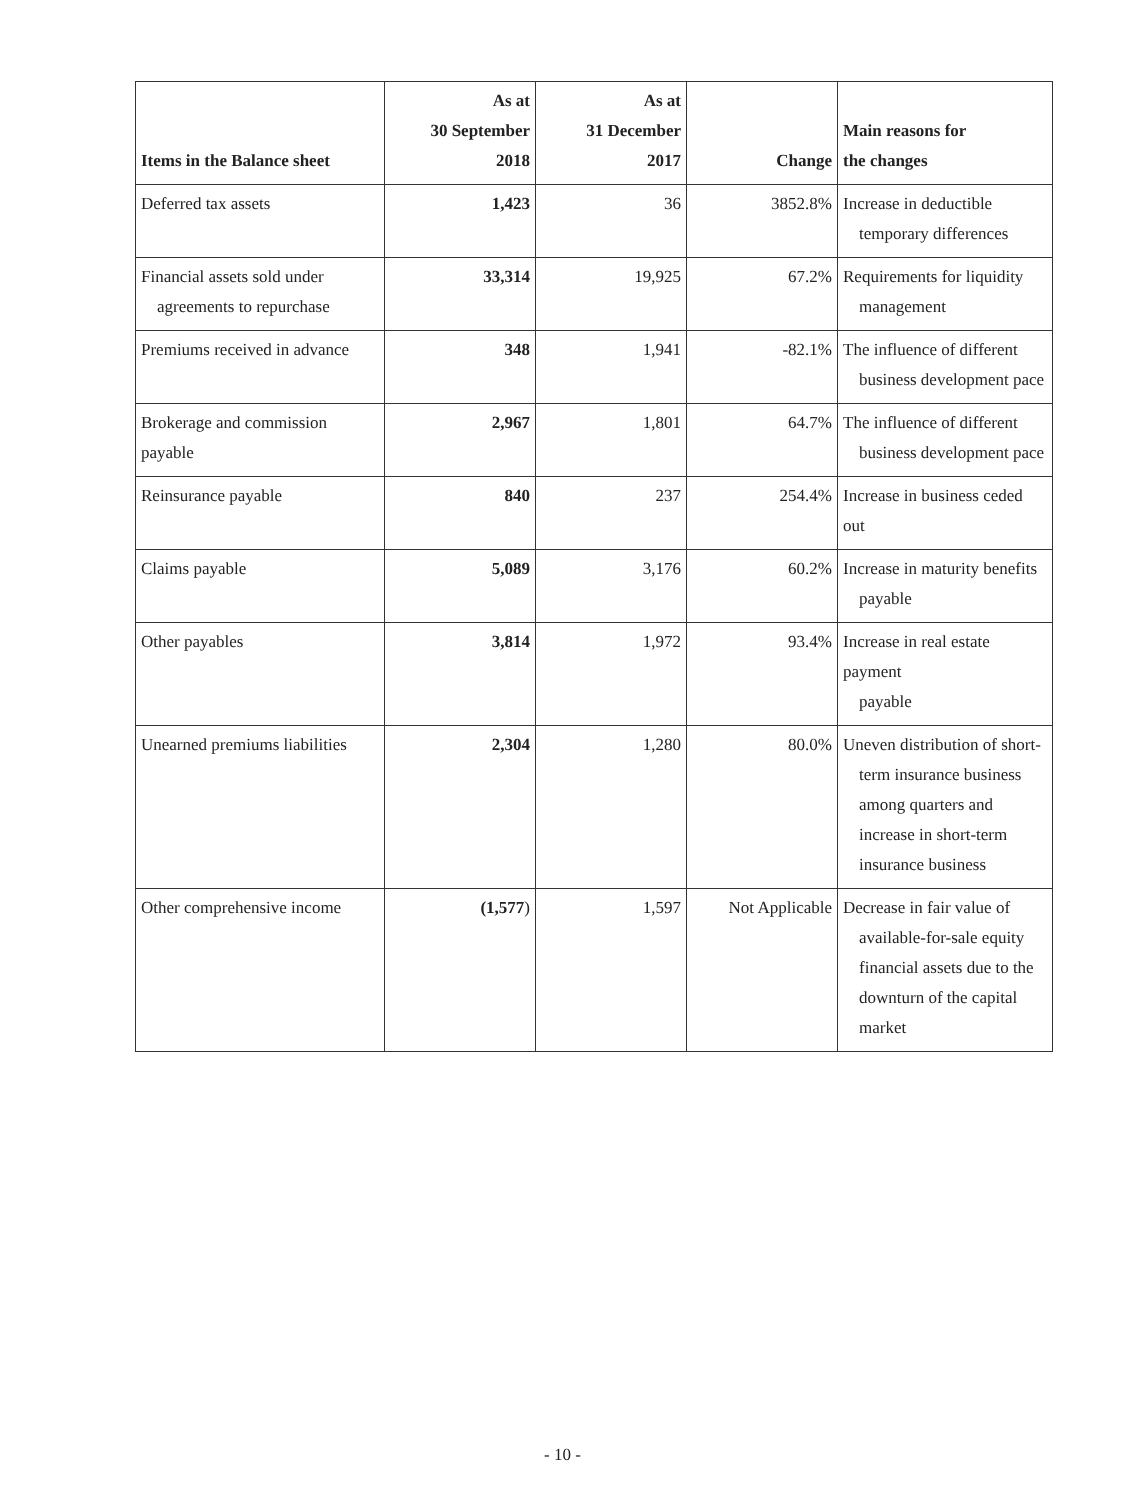| Items in the Balance sheet | As at 30 September 2018 | As at 31 December 2017 | Change | Main reasons for the changes |
| --- | --- | --- | --- | --- |
| Deferred tax assets | 1,423 | 36 | 3852.8% | Increase in deductible temporary differences |
| Financial assets sold under agreements to repurchase | 33,314 | 19,925 | 67.2% | Requirements for liquidity management |
| Premiums received in advance | 348 | 1,941 | -82.1% | The influence of different business development pace |
| Brokerage and commission payable | 2,967 | 1,801 | 64.7% | The influence of different business development pace |
| Reinsurance payable | 840 | 237 | 254.4% | Increase in business ceded out |
| Claims payable | 5,089 | 3,176 | 60.2% | Increase in maturity benefits payable |
| Other payables | 3,814 | 1,972 | 93.4% | Increase in real estate payment payable |
| Unearned premiums liabilities | 2,304 | 1,280 | 80.0% | Uneven distribution of short- term insurance business among quarters and increase in short-term insurance business |
| Other comprehensive income | (1,577 ) | 1,597 | Not Applicable | Decrease in fair value of available-for-sale equity financial assets due to the downturn of the capital market |
- 10 -